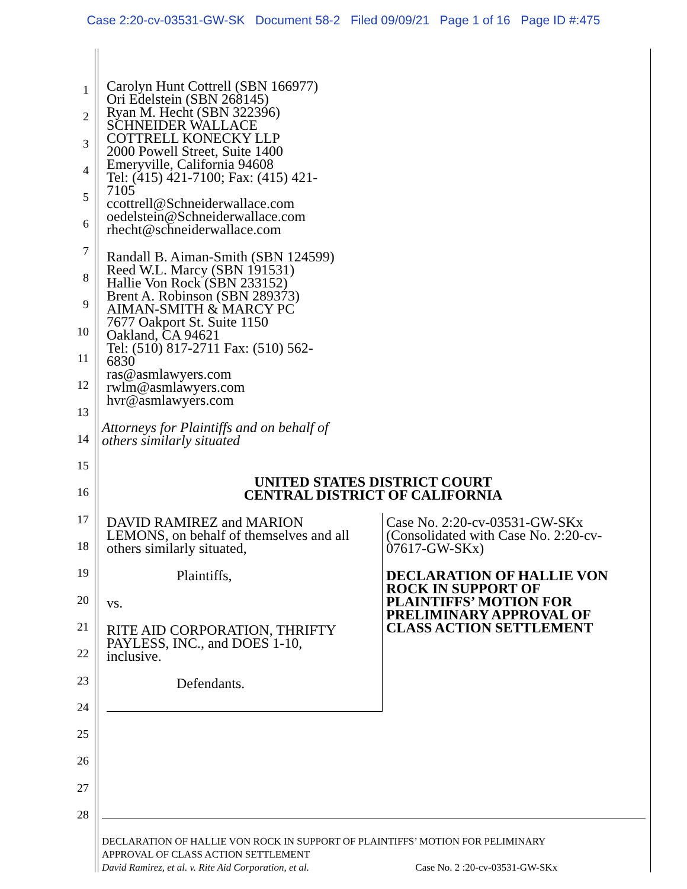Case 2:20-cv-03531-GW-SK Document 58-2 Filed 09/09/21 Page 1 of 16 Page ID #:475
1
2
3
4
5
6
7
8
9
10
11
12
13
14
15
16
17
18
19
20
21
22
23
24
25
26
27
28
Carolyn Hunt Cottrell (SBN 166977)
Ori Edelstein (SBN 268145)
Ryan M. Hecht (SBN 322396)
SCHNEIDER WALLACE
COTTRELL KONECKY LLP
2000 Powell Street, Suite 1400
Emeryville, California 94608
Tel: (415) 421-7100; Fax: (415) 421-
7105
ccottrell@Schneiderwallace.com
oedelstein@Schneiderwallace.com
rhecht@schneiderwallace.com
Randall B. Aiman-Smith (SBN 124599)
Reed W.L. Marcy (SBN 191531)
Hallie Von Rock (SBN 233152)
Brent A. Robinson (SBN 289373)
AIMAN-SMITH & MARCY PC
7677 Oakport St. Suite 1150
Oakland, CA 94621
Tel: (510) 817-2711 Fax: (510) 562-
6830
ras@asmlawyers.com
rwlm@asmlawyers.com
hvr@asmlawyers.com
Attorneys for Plaintiffs and on behalf of
others similarly situated
UNITED STATES DISTRICT COURT
CENTRAL DISTRICT OF CALIFORNIA
DAVID RAMIREZ and MARION
LEMONS, on behalf of themselves and all
others similarly situated,
Plaintiffs,
vs.
RITE AID CORPORATION, THRIFTY
PAYLESS, INC., and DOES 1-10,
inclusive.
Defendants.
Case No. 2:20-cv-03531-GW-SKx
(Consolidated with Case No. 2:20-cv-
07617-GW-SKx)
DECLARATION OF HALLIE VON
ROCK IN SUPPORT OF
PLAINTIFFS’ MOTION FOR
PRELIMINARY APPROVAL OF
CLASS ACTION SETTLEMENT
DECLARATION OF HALLIE VON ROCK IN SUPPORT OF PLAINTIFFS’ MOTION FOR PELIMINARY
APPROVAL OF CLASS ACTION SETTLEMENT
David Ramirez, et al. v. Rite Aid Corporation, et al. Case No. 2 :20-cv-03531-GW-SKx